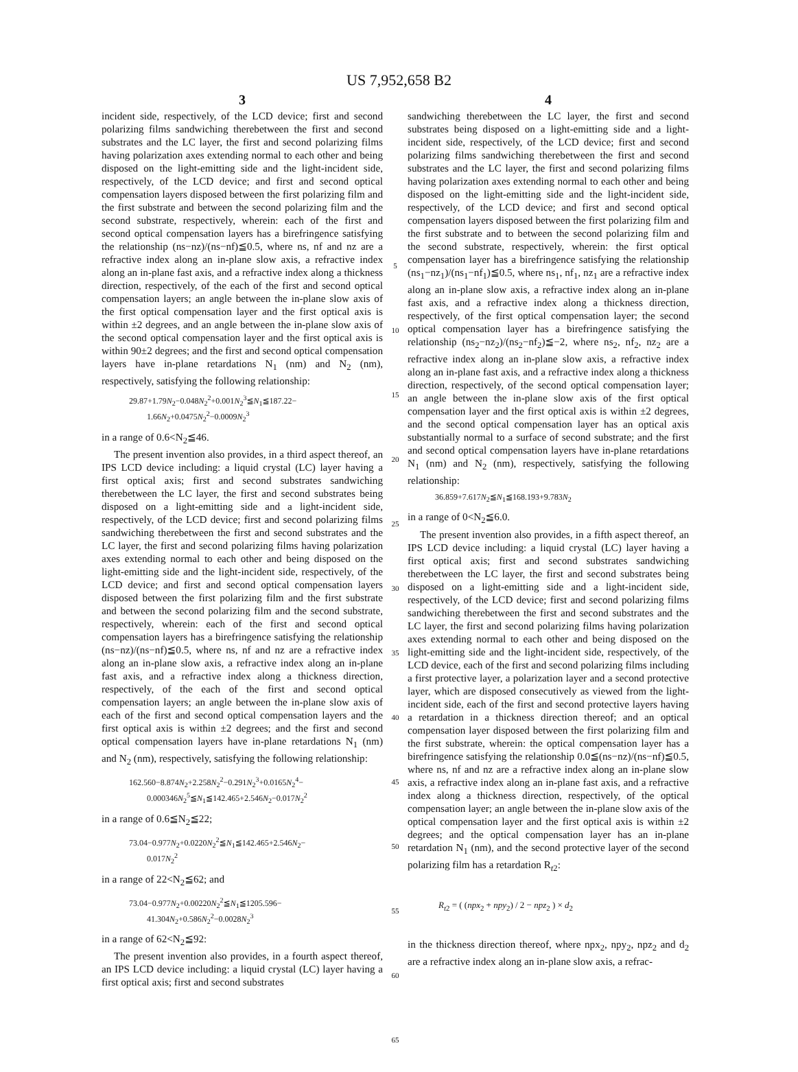US 7,952,658 B2
3
incident side, respectively, of the LCD device; first and second polarizing films sandwiching therebetween the first and second substrates and the LC layer, the first and second polarizing films having polarization axes extending normal to each other and being disposed on the light-emitting side and the light-incident side, respectively, of the LCD device; and first and second optical compensation layers disposed between the first polarizing film and the first substrate and between the second polarizing film and the second substrate, respectively, wherein: each of the first and second optical compensation layers has a birefringence satisfying the relationship (ns−nz)/(ns−nf)≦0.5, where ns, nf and nz are a refractive index along an in-plane slow axis, a refractive index along an in-plane fast axis, and a refractive index along a thickness direction, respectively, of the each of the first and second optical compensation layers; an angle between the in-plane slow axis of the first optical compensation layer and the first optical axis is within ±2 degrees, and an angle between the in-plane slow axis of the second optical compensation layer and the first optical axis is within 90±2 degrees; and the first and second optical compensation layers have in-plane retardations N<sub>1</sub> (nm) and N<sub>2</sub> (nm), respectively, satisfying the following relationship:
29.87+1.79N<sub>2</sub>−0.048N<sub>2</sub><sup>2</sup>+0.001N<sub>2</sub><sup>3</sup>≦N<sub>1</sub>≦187.22−
1.66N<sub>2</sub>+0.0475N<sub>2</sub><sup>2</sup>−0.0009N<sub>2</sub><sup>3</sup>
in a range of 0.6<N<sub>2</sub>≦46.
The present invention also provides, in a third aspect thereof, an IPS LCD device including: a liquid crystal (LC) layer having a first optical axis; first and second substrates sandwiching therebetween the LC layer, the first and second substrates being disposed on a light-emitting side and a light-incident side, respectively, of the LCD device; first and second polarizing films sandwiching therebetween the first and second substrates and the LC layer, the first and second polarizing films having polarization axes extending normal to each other and being disposed on the light-emitting side and the light-incident side, respectively, of the LCD device; and first and second optical compensation layers disposed between the first polarizing film and the first substrate and between the second polarizing film and the second substrate, respectively, wherein: each of the first and second optical compensation layers has a birefringence satisfying the relationship (ns−nz)/(ns−nf)≦0.5, where ns, nf and nz are a refractive index along an in-plane slow axis, a refractive index along an in-plane fast axis, and a refractive index along a thickness direction, respectively, of the each of the first and second optical compensation layers; an angle between the in-plane slow axis of each of the first and second optical compensation layers and the first optical axis is within ±2 degrees; and the first and second optical compensation layers have in-plane retardations N<sub>1</sub> (nm) and N<sub>2</sub> (nm), respectively, satisfying the following relationship:
162.560−8.874N<sub>2</sub>+2.258N<sub>2</sub><sup>2</sup>−0.291N<sub>2</sub><sup>3</sup>+0.0165N<sub>2</sub><sup>4</sup>−
0.000346N<sub>2</sub><sup>5</sup>≦N<sub>1</sub>≦142.465+2.546N<sub>2</sub>−0.017N<sub>2</sub><sup>2</sup>
in a range of 0.6≦N<sub>2</sub>≦22;
73.04−0.977N<sub>2</sub>+0.0220N<sub>2</sub><sup>2</sup>≦N<sub>1</sub>≦142.465+2.546N<sub>2</sub>−
0.017N<sub>2</sub><sup>2</sup>
in a range of 22<N<sub>2</sub>≦62; and
73.04−0.977N<sub>2</sub>+0.00220N<sub>2</sub><sup>2</sup>≦N<sub>1</sub>≦1205.596−
41.304N<sub>2</sub>+0.586N<sub>2</sub><sup>2</sup>−0.0028N<sub>2</sub><sup>3</sup>
in a range of 62<N<sub>2</sub>≦92:
The present invention also provides, in a fourth aspect thereof, an IPS LCD device including: a liquid crystal (LC) layer having a first optical axis; first and second substrates
5
10
15
20
25
30
35
40
45
50
55
60
65
4
sandwiching therebetween the LC layer, the first and second substrates being disposed on a light-emitting side and a light-incident side, respectively, of the LCD device; first and second polarizing films sandwiching therebetween the first and second substrates and the LC layer, the first and second polarizing films having polarization axes extending normal to each other and being disposed on the light-emitting side and the light-incident side, respectively, of the LCD device; and first and second optical compensation layers disposed between the first polarizing film and the first substrate and to between the second polarizing film and the second substrate, respectively, wherein: the first optical compensation layer has a birefringence satisfying the relationship (ns<sub>1</sub>−nz<sub>1</sub>)/(ns<sub>1</sub>−nf<sub>1</sub>)≦0.5, where ns<sub>1</sub>, nf<sub>1</sub>, nz<sub>1</sub> are a refractive index along an in-plane slow axis, a refractive index along an in-plane fast axis, and a refractive index along a thickness direction, respectively, of the first optical compensation layer; the second optical compensation layer has a birefringence satisfying the relationship (ns<sub>2</sub>−nz<sub>2</sub>)/(ns<sub>2</sub>−nf<sub>2</sub>)≦−2, where ns<sub>2</sub>, nf<sub>2</sub>, nz<sub>2</sub> are a refractive index along an in-plane slow axis, a refractive index along an in-plane fast axis, and a refractive index along a thickness direction, respectively, of the second optical compensation layer; an angle between the in-plane slow axis of the first optical compensation layer and the first optical axis is within ±2 degrees, and the second optical compensation layer has an optical axis substantially normal to a surface of second substrate; and the first and second optical compensation layers have in-plane retardations N<sub>1</sub> (nm) and N<sub>2</sub> (nm), respectively, satisfying the following relationship:
36.859+7.617N<sub>2</sub>≦N<sub>1</sub>≦168.193+9.783N<sub>2</sub>
in a range of 0<N<sub>2</sub>≦6.0.
The present invention also provides, in a fifth aspect thereof, an IPS LCD device including: a liquid crystal (LC) layer having a first optical axis; first and second substrates sandwiching therebetween the LC layer, the first and second substrates being disposed on a light-emitting side and a light-incident side, respectively, of the LCD device; first and second polarizing films sandwiching therebetween the first and second substrates and the LC layer, the first and second polarizing films having polarization axes extending normal to each other and being disposed on the light-emitting side and the light-incident side, respectively, of the LCD device, each of the first and second polarizing films including a first protective layer, a polarization layer and a second protective layer, which are disposed consecutively as viewed from the light-incident side, each of the first and second protective layers having a retardation in a thickness direction thereof; and an optical compensation layer disposed between the first polarizing film and the first substrate, wherein: the optical compensation layer has a birefringence satisfying the relationship 0.0≦(ns−nz)/(ns−nf)≦0.5, where ns, nf and nz are a refractive index along an in-plane slow axis, a refractive index along an in-plane fast axis, and a refractive index along a thickness direction, respectively, of the optical compensation layer; an angle between the in-plane slow axis of the optical compensation layer and the first optical axis is within ±2 degrees; and the optical compensation layer has an in-plane retardation N<sub>1</sub> (nm), and the second protective layer of the second polarizing film has a retardation R<sub>t2</sub>:
R<sub>t2</sub> = ( (npx<sub>2</sub> + npy<sub>2</sub>) / 2 − npz<sub>2</sub> ) × d<sub>2</sub>
in the thickness direction thereof, where npx<sub>2</sub>, npy<sub>2</sub>, npz<sub>2</sub> and d<sub>2</sub> are a refractive index along an in-plane slow axis, a refrac-